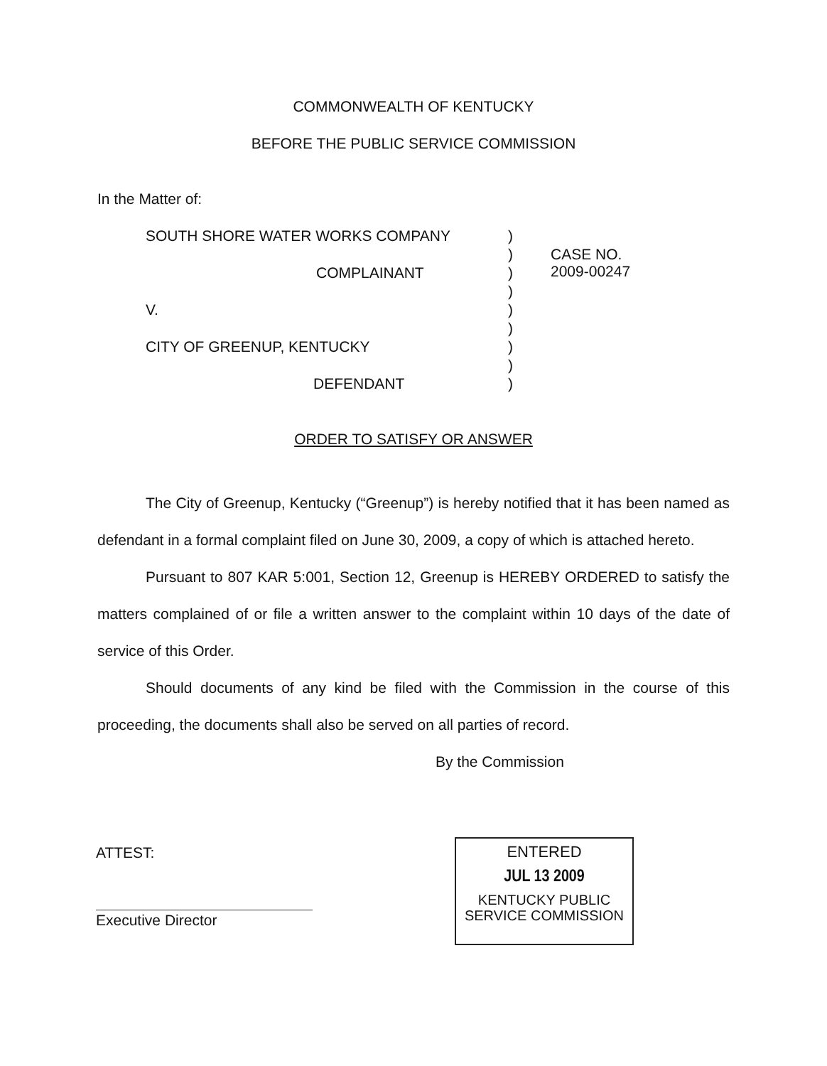COMMONWEALTH OF KENTUCKY
BEFORE THE PUBLIC SERVICE COMMISSION
In the Matter of:
| SOUTH SHORE WATER WORKS COMPANY | ) | |
| | ) | CASE NO. 2009-00247 |
| COMPLAINANT | ) | |
| | ) | |
| V. | ) | |
| | ) | |
| CITY OF GREENUP, KENTUCKY | ) | |
| | ) | |
| DEFENDANT | ) | |
ORDER TO SATISFY OR ANSWER
The City of Greenup, Kentucky (“Greenup”) is hereby notified that it has been named as defendant in a formal complaint filed on June 30, 2009, a copy of which is attached hereto.
Pursuant to 807 KAR 5:001, Section 12, Greenup is HEREBY ORDERED to satisfy the matters complained of or file a written answer to the complaint within 10 days of the date of service of this Order.
Should documents of any kind be filed with the Commission in the course of this proceeding, the documents shall also be served on all parties of record.
By the Commission
ATTEST:
Executive Director
ENTERED
JUL 13 2009
KENTUCKY PUBLIC
SERVICE COMMISSION